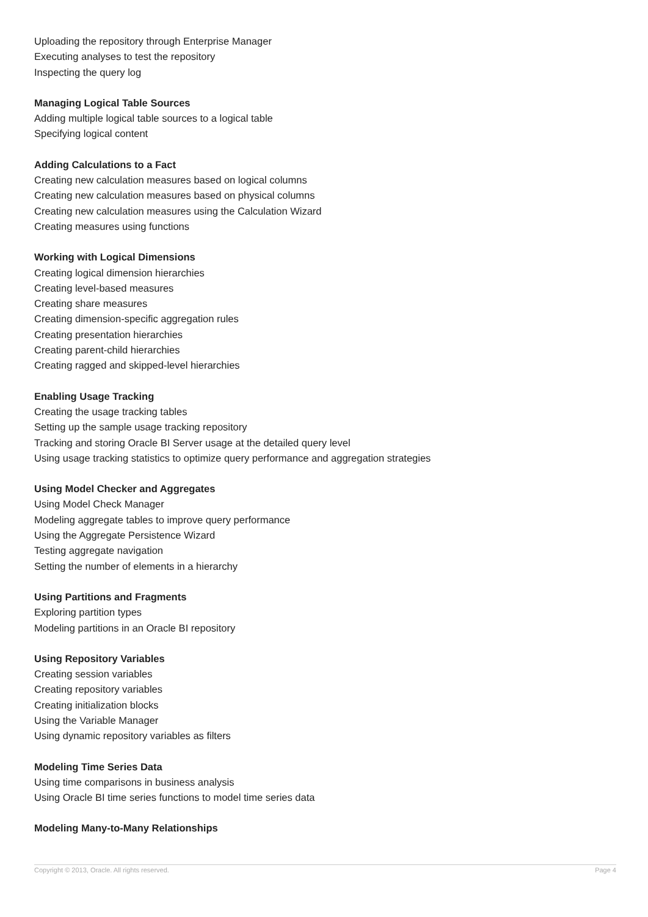Uploading the repository through Enterprise Manager
Executing analyses to test the repository
Inspecting the query log
Managing Logical Table Sources
Adding multiple logical table sources to a logical table
Specifying logical content
Adding Calculations to a Fact
Creating new calculation measures based on logical columns
Creating new calculation measures based on physical columns
Creating new calculation measures using the Calculation Wizard
Creating measures using functions
Working with Logical Dimensions
Creating logical dimension hierarchies
Creating level-based measures
Creating share measures
Creating dimension-specific aggregation rules
Creating presentation hierarchies
Creating parent-child hierarchies
Creating ragged and skipped-level hierarchies
Enabling Usage Tracking
Creating the usage tracking tables
Setting up the sample usage tracking repository
Tracking and storing Oracle BI Server usage at the detailed query level
Using usage tracking statistics to optimize query performance and aggregation strategies
Using Model Checker and Aggregates
Using Model Check Manager
Modeling aggregate tables to improve query performance
Using the Aggregate Persistence Wizard
Testing aggregate navigation
Setting the number of elements in a hierarchy
Using Partitions and Fragments
Exploring partition types
Modeling partitions in an Oracle BI repository
Using Repository Variables
Creating session variables
Creating repository variables
Creating initialization blocks
Using the Variable Manager
Using dynamic repository variables as filters
Modeling Time Series Data
Using time comparisons in business analysis
Using Oracle BI time series functions to model time series data
Modeling Many-to-Many Relationships
Copyright © 2013, Oracle. All rights reserved. Page 4